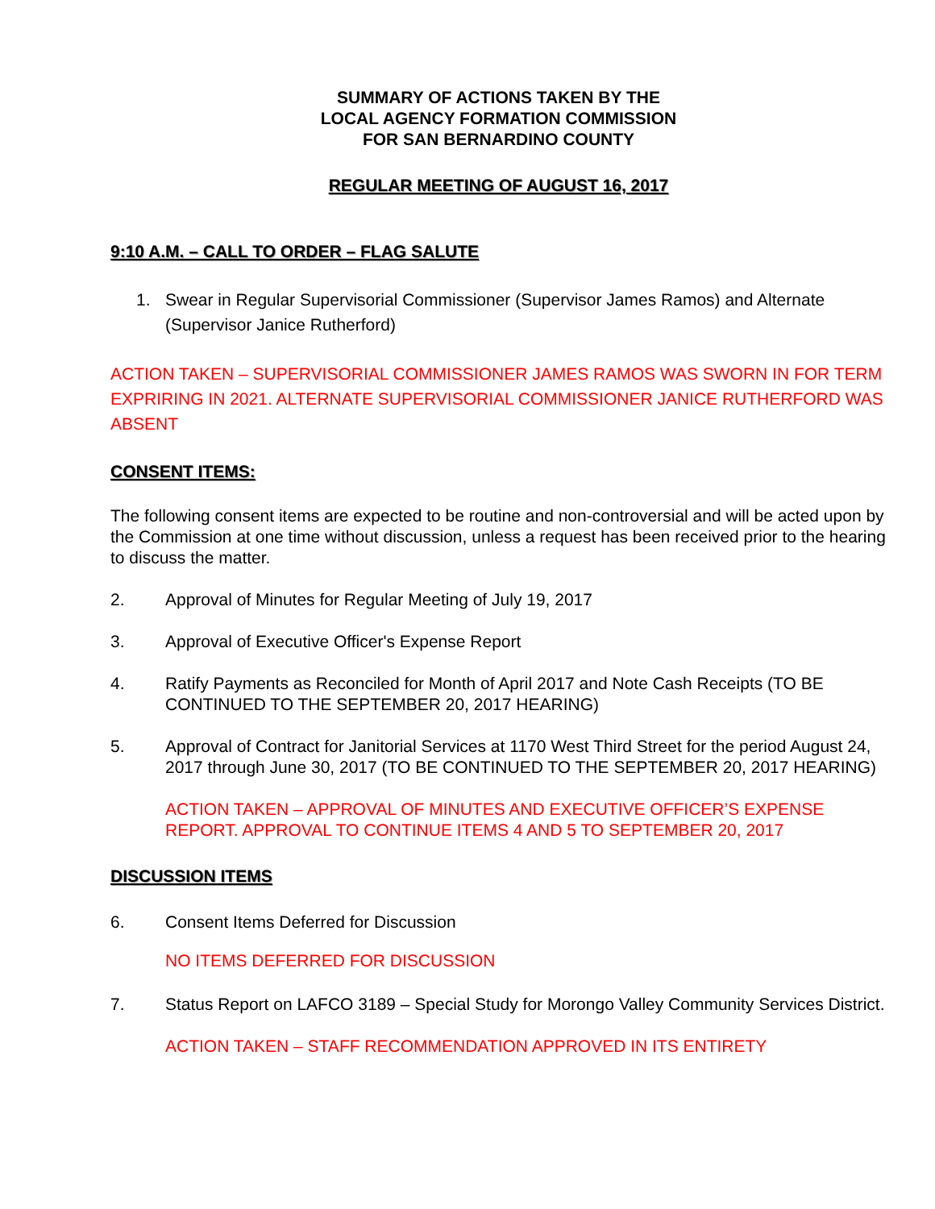SUMMARY OF ACTIONS TAKEN BY THE
LOCAL AGENCY FORMATION COMMISSION
FOR SAN BERNARDINO COUNTY
REGULAR MEETING OF AUGUST 16, 2017
9:10 A.M. – CALL TO ORDER – FLAG SALUTE
1. Swear in Regular Supervisorial Commissioner (Supervisor James Ramos) and Alternate (Supervisor Janice Rutherford)
ACTION TAKEN – SUPERVISORIAL COMMISSIONER JAMES RAMOS WAS SWORN IN FOR TERM EXPRIRING IN 2021. ALTERNATE SUPERVISORIAL COMMISSIONER JANICE RUTHERFORD WAS ABSENT
CONSENT ITEMS:
The following consent items are expected to be routine and non-controversial and will be acted upon by the Commission at one time without discussion, unless a request has been received prior to the hearing to discuss the matter.
2. Approval of Minutes for Regular Meeting of July 19, 2017
3. Approval of Executive Officer's Expense Report
4. Ratify Payments as Reconciled for Month of April 2017 and Note Cash Receipts (TO BE CONTINUED TO THE SEPTEMBER 20, 2017 HEARING)
5. Approval of Contract for Janitorial Services at 1170 West Third Street for the period August 24, 2017 through June 30, 2017 (TO BE CONTINUED TO THE SEPTEMBER 20, 2017 HEARING)
ACTION TAKEN – APPROVAL OF MINUTES AND EXECUTIVE OFFICER’S EXPENSE REPORT. APPROVAL TO CONTINUE ITEMS 4 AND 5 TO SEPTEMBER 20, 2017
DISCUSSION ITEMS
6. Consent Items Deferred for Discussion
NO ITEMS DEFERRED FOR DISCUSSION
7. Status Report on LAFCO 3189 – Special Study for Morongo Valley Community Services District.
ACTION TAKEN – STAFF RECOMMENDATION APPROVED IN ITS ENTIRETY